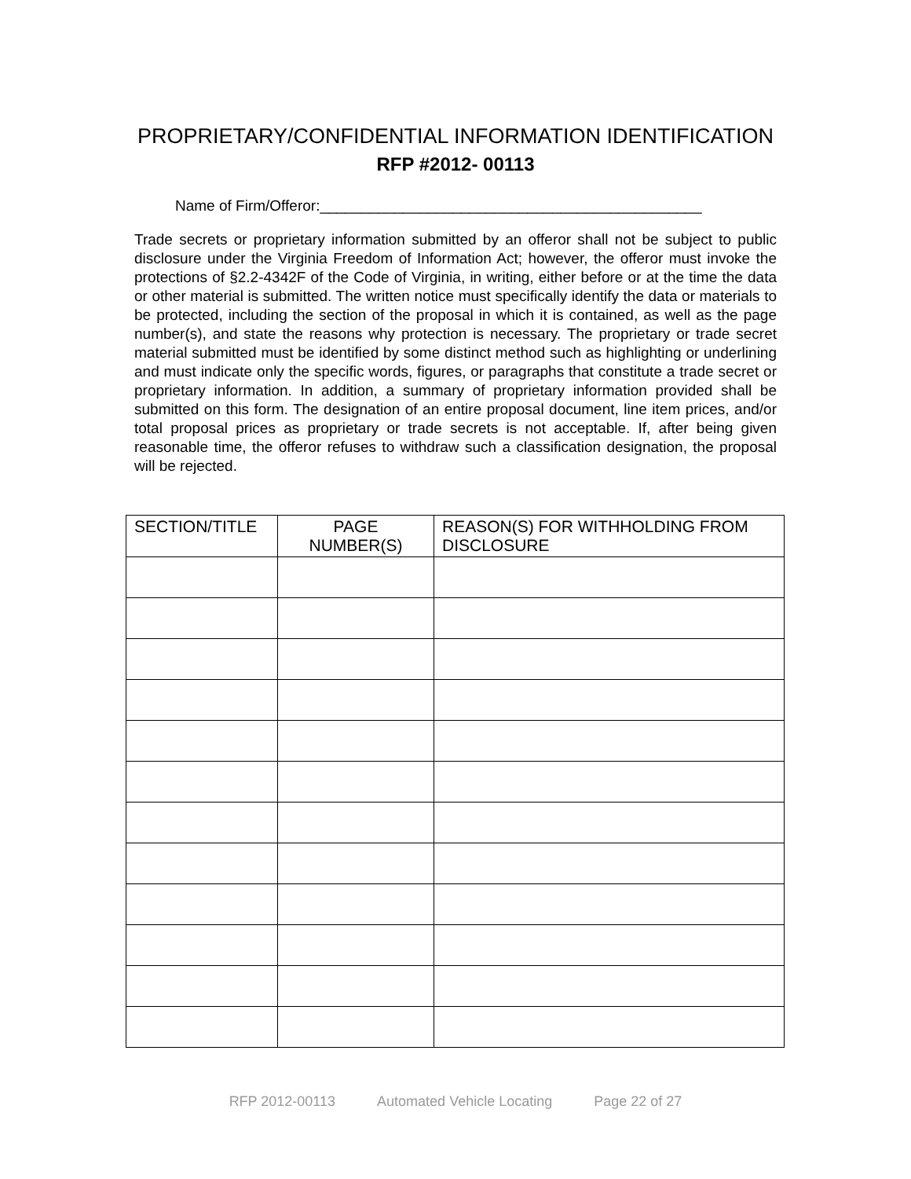PROPRIETARY/CONFIDENTIAL INFORMATION IDENTIFICATION
RFP #2012- 00113
Name of Firm/Offeror:______________________________________________
Trade secrets or proprietary information submitted by an offeror shall not be subject to public disclosure under the Virginia Freedom of Information Act; however, the offeror must invoke the protections of §2.2-4342F of the Code of Virginia, in writing, either before or at the time the data or other material is submitted. The written notice must specifically identify the data or materials to be protected, including the section of the proposal in which it is contained, as well as the page number(s), and state the reasons why protection is necessary. The proprietary or trade secret material submitted must be identified by some distinct method such as highlighting or underlining and must indicate only the specific words, figures, or paragraphs that constitute a trade secret or proprietary information. In addition, a summary of proprietary information provided shall be submitted on this form. The designation of an entire proposal document, line item prices, and/or total proposal prices as proprietary or trade secrets is not acceptable. If, after being given reasonable time, the offeror refuses to withdraw such a classification designation, the proposal will be rejected.
| SECTION/TITLE | PAGE NUMBER(S) | REASON(S) FOR WITHHOLDING FROM DISCLOSURE |
| --- | --- | --- |
RFP 2012-00113 Automated Vehicle Locating Page 22 of 27